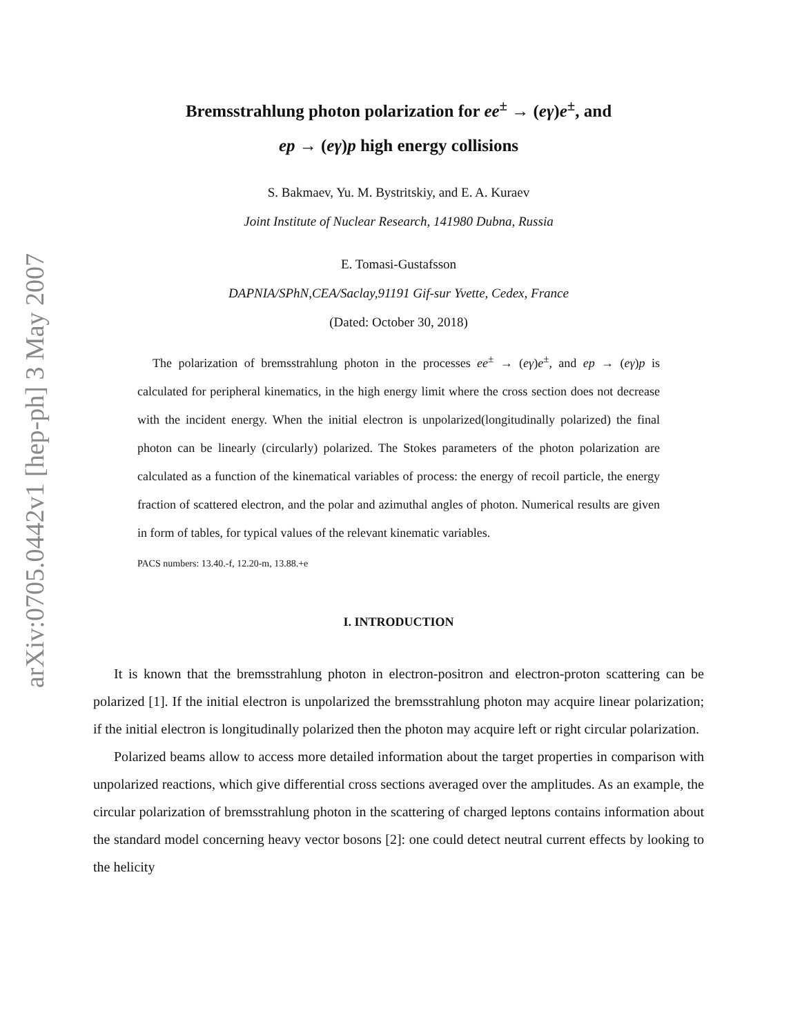arXiv:0705.0442v1 [hep-ph] 3 May 2007
Bremsstrahlung photon polarization for ee<sup>±</sup> → (eγ)e<sup>±</sup>, and
ep → (eγ)p high energy collisions
S. Bakmaev, Yu. M. Bystritskiy, and E. A. Kuraev
Joint Institute of Nuclear Research, 141980 Dubna, Russia
E. Tomasi-Gustafsson
DAPNIA/SPhN,CEA/Saclay,91191 Gif-sur Yvette, Cedex, France
(Dated: October 30, 2018)
The polarization of bremsstrahlung photon in the processes ee<sup>±</sup> → (eγ)e<sup>±</sup>, and ep → (eγ)p is calculated for peripheral kinematics, in the high energy limit where the cross section does not decrease with the incident energy. When the initial electron is unpolarized(longitudinally polarized) the final photon can be linearly (circularly) polarized. The Stokes parameters of the photon polarization are calculated as a function of the kinematical variables of process: the energy of recoil particle, the energy fraction of scattered electron, and the polar and azimuthal angles of photon. Numerical results are given in form of tables, for typical values of the relevant kinematic variables.
PACS numbers: 13.40.-f, 12.20-m, 13.88.+e
I. INTRODUCTION
It is known that the bremsstrahlung photon in electron-positron and electron-proton scattering can be polarized [1]. If the initial electron is unpolarized the bremsstrahlung photon may acquire linear polarization; if the initial electron is longitudinally polarized then the photon may acquire left or right circular polarization.
Polarized beams allow to access more detailed information about the target properties in comparison with unpolarized reactions, which give differential cross sections averaged over the amplitudes. As an example, the circular polarization of bremsstrahlung photon in the scattering of charged leptons contains information about the standard model concerning heavy vector bosons [2]: one could detect neutral current effects by looking to the helicity